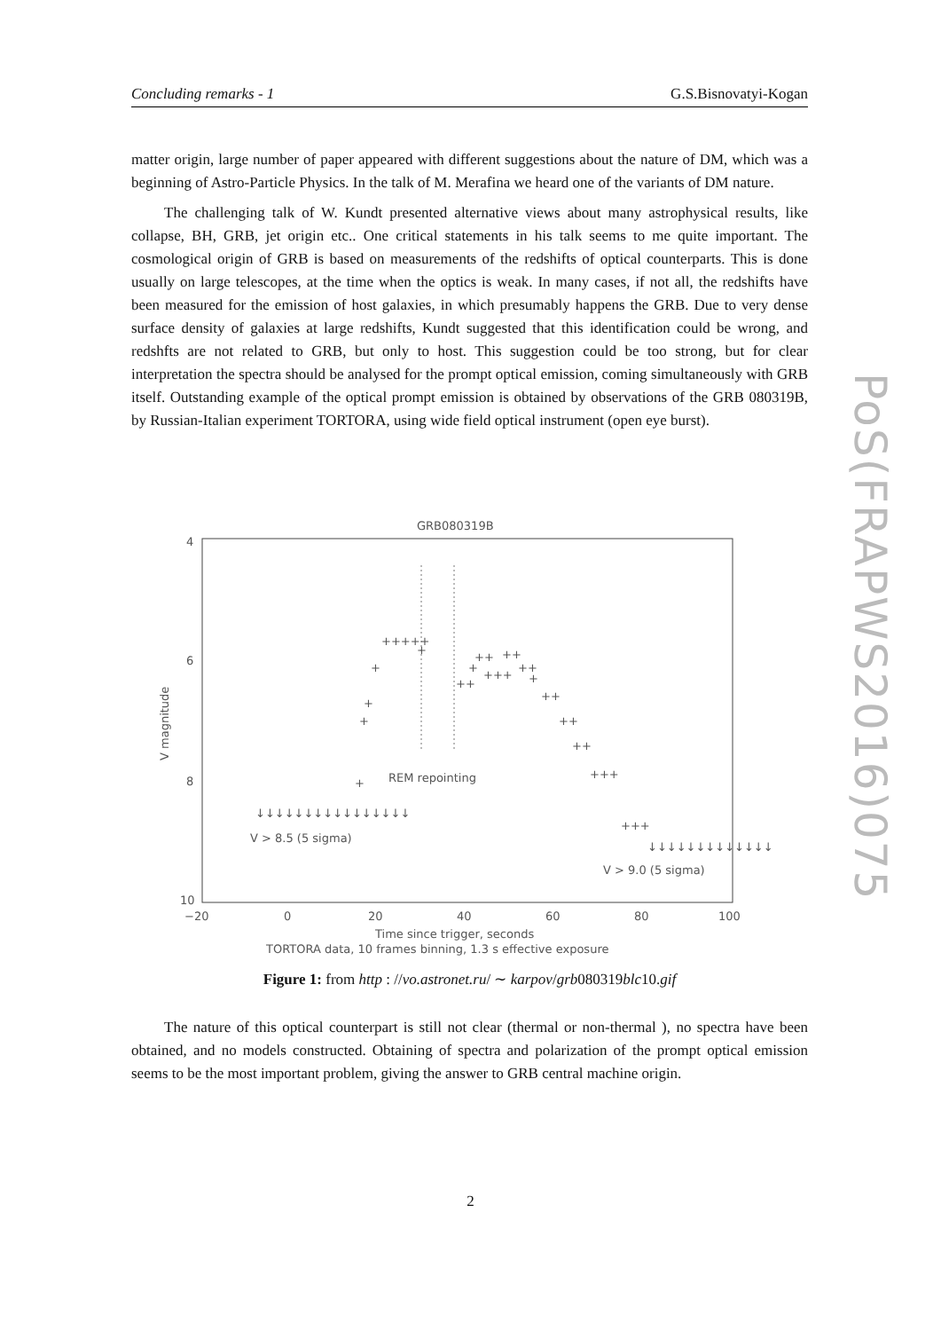Concluding remarks - 1 G.S.Bisnovatyi-Kogan
PoS(FRAPWS2016)075
matter origin, large number of paper appeared with different suggestions about the nature of DM, which was a beginning of Astro-Particle Physics. In the talk of M. Merafina we heard one of the variants of DM nature.
The challenging talk of W. Kundt presented alternative views about many astrophysical results, like collapse, BH, GRB, jet origin etc.. One critical statements in his talk seems to me quite important. The cosmological origin of GRB is based on measurements of the redshifts of optical counterparts. This is done usually on large telescopes, at the time when the optics is weak. In many cases, if not all, the redshifts have been measured for the emission of host galaxies, in which presumably happens the GRB. Due to very dense surface density of galaxies at large redshifts, Kundt suggested that this identification could be wrong, and redshfts are not related to GRB, but only to host. This suggestion could be too strong, but for clear interpretation the spectra should be analysed for the prompt optical emission, coming simultaneously with GRB itself. Outstanding example of the optical prompt emission is obtained by observations of the GRB 080319B, by Russian-Italian experiment TORTORA, using wide field optical instrument (open eye burst).
GRB080319B
4
6
8
10
−20
0
20
40
60
80
100
V magnitude
REM repointing
↓↓↓↓↓↓↓↓↓↓↓↓↓↓↓↓
V > 8.5 (5 sigma)
↓↓↓↓↓↓↓↓↓↓↓↓↓
V > 9.0 (5 sigma)
+
+
+
+
+++++
+
++
+
++
+++
++
++
+
++
++
++
+++
+++
Time since trigger, seconds
TORTORA data, 10 frames binning, 1.3 s effective exposure
Figure 1: from http : //vo.astronet.ru/ ∼ karpov/grb080319blc10.gif
The nature of this optical counterpart is still not clear (thermal or non-thermal ), no spectra have been obtained, and no models constructed. Obtaining of spectra and polarization of the prompt optical emission seems to be the most important problem, giving the answer to GRB central machine origin.
2